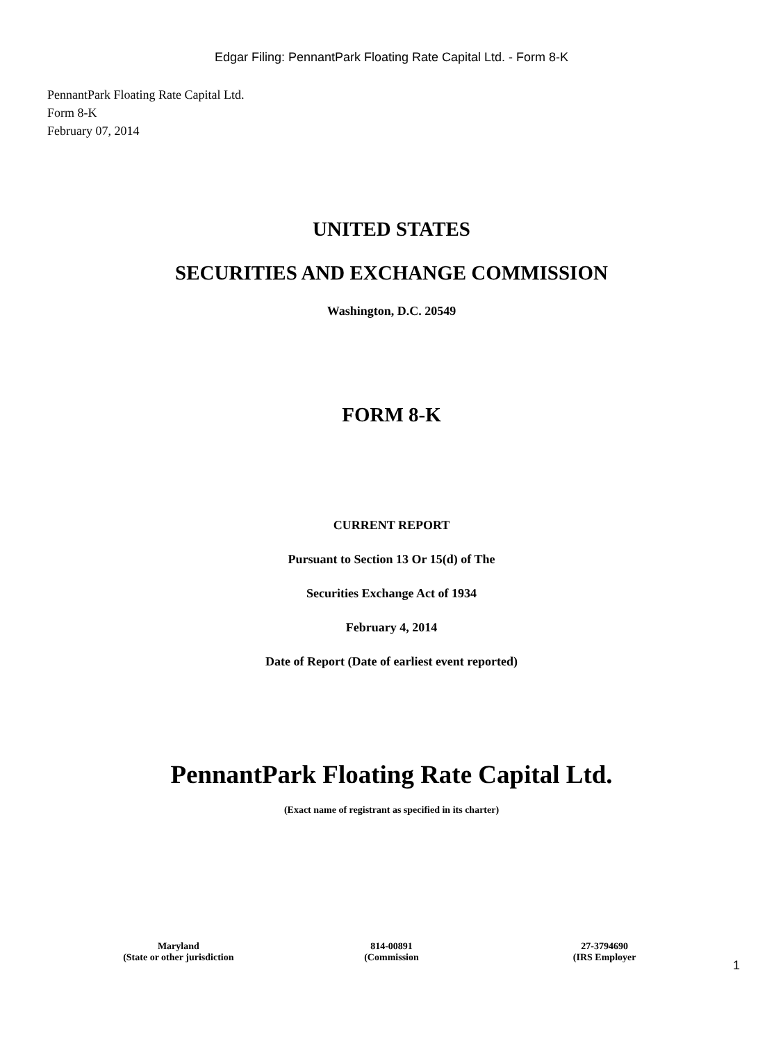Edgar Filing: PennantPark Floating Rate Capital Ltd. - Form 8-K
PennantPark Floating Rate Capital Ltd.
Form 8-K
February 07, 2014
UNITED STATES
SECURITIES AND EXCHANGE COMMISSION
Washington, D.C. 20549
FORM 8-K
CURRENT REPORT
Pursuant to Section 13 Or 15(d) of The
Securities Exchange Act of 1934
February 4, 2014
Date of Report (Date of earliest event reported)
PennantPark Floating Rate Capital Ltd.
(Exact name of registrant as specified in its charter)
| Maryland | 814-00891 | 27-3794690 |
| (State or other jurisdiction | (Commission | (IRS Employer |
1